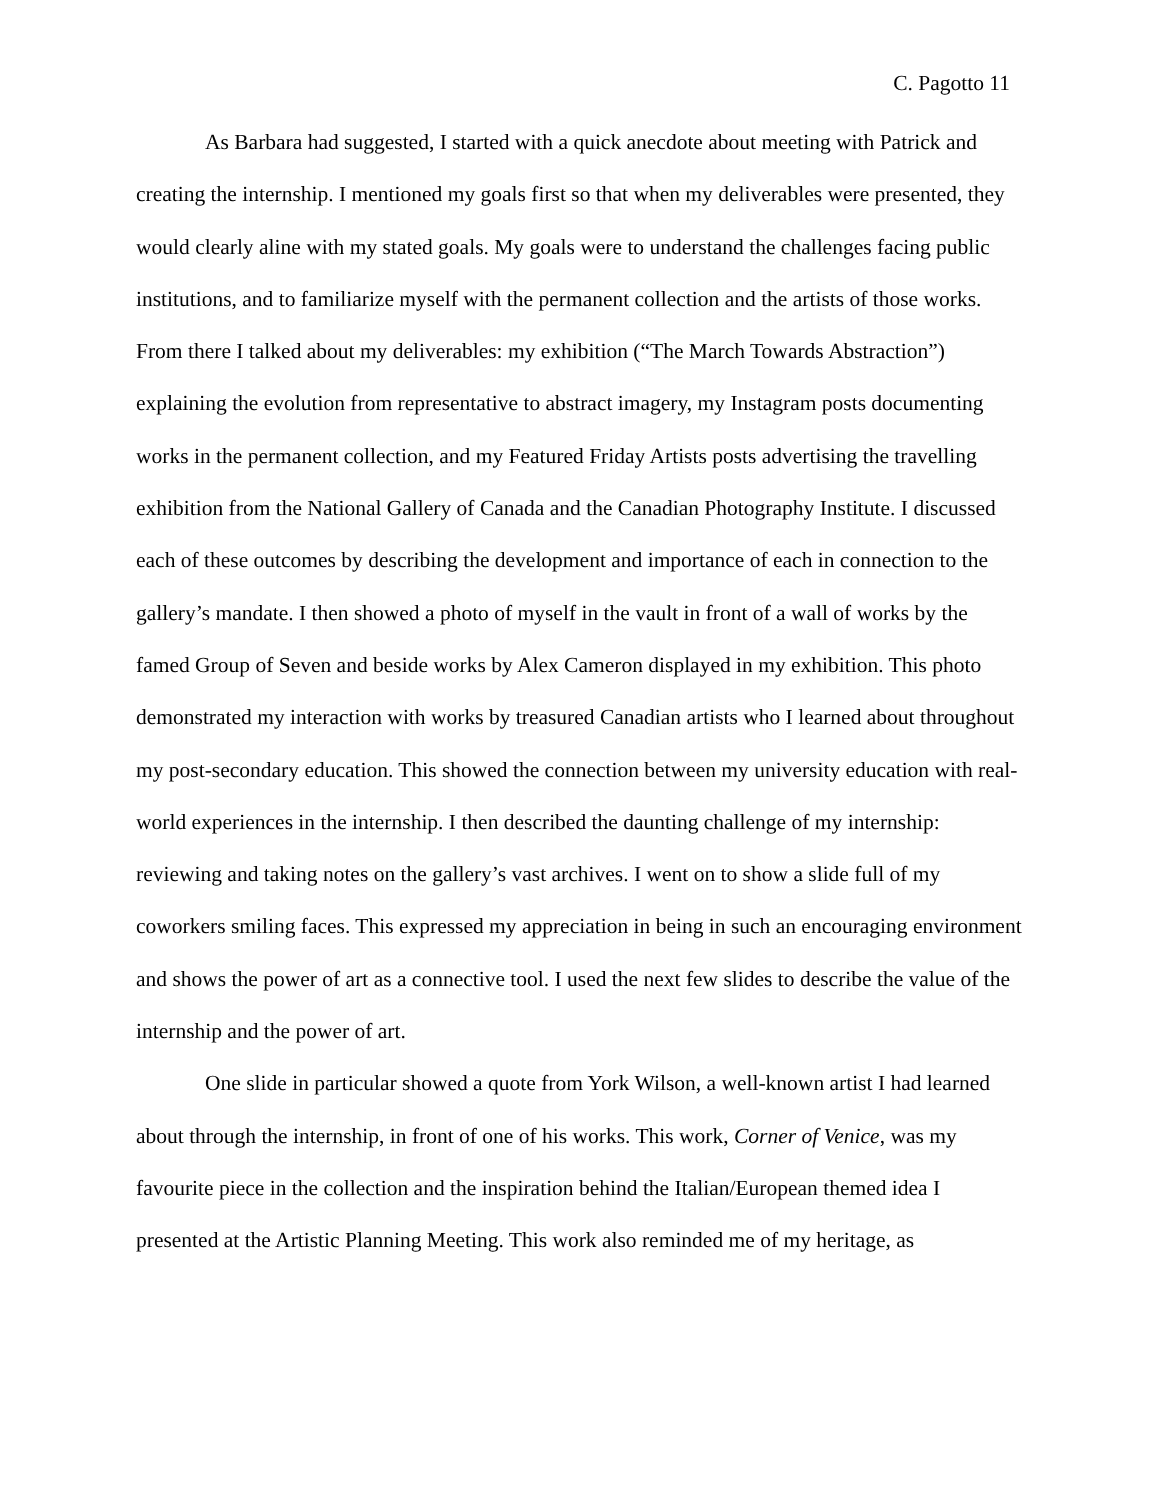C. Pagotto 11
As Barbara had suggested, I started with a quick anecdote about meeting with Patrick and creating the internship. I mentioned my goals first so that when my deliverables were presented, they would clearly aline with my stated goals. My goals were to understand the challenges facing public institutions, and to familiarize myself with the permanent collection and the artists of those works. From there I talked about my deliverables: my exhibition (“The March Towards Abstraction”) explaining the evolution from representative to abstract imagery, my Instagram posts documenting works in the permanent collection, and my Featured Friday Artists posts advertising the travelling exhibition from the National Gallery of Canada and the Canadian Photography Institute. I discussed each of these outcomes by describing the development and importance of each in connection to the gallery’s mandate. I then showed a photo of myself in the vault in front of a wall of works by the famed Group of Seven and beside works by Alex Cameron displayed in my exhibition. This photo demonstrated my interaction with works by treasured Canadian artists who I learned about throughout my post-secondary education. This showed the connection between my university education with real-world experiences in the internship. I then described the daunting challenge of my internship: reviewing and taking notes on the gallery’s vast archives. I went on to show a slide full of my coworkers smiling faces. This expressed my appreciation in being in such an encouraging environment and shows the power of art as a connective tool. I used the next few slides to describe the value of the internship and the power of art.
One slide in particular showed a quote from York Wilson, a well-known artist I had learned about through the internship, in front of one of his works. This work, Corner of Venice, was my favourite piece in the collection and the inspiration behind the Italian/European themed idea I presented at the Artistic Planning Meeting. This work also reminded me of my heritage, as